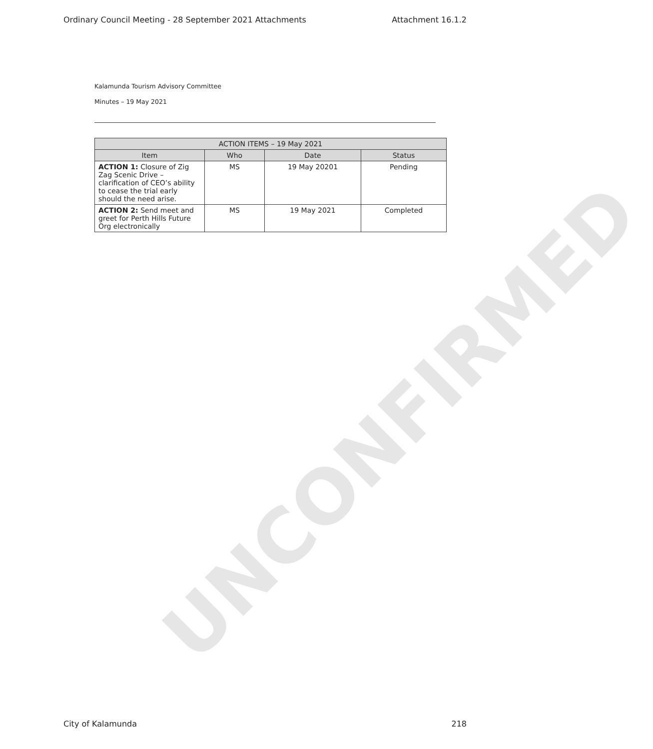Ordinary Council Meeting - 28 September 2021 Attachments Attachment 16.1.2
Kalamunda Tourism Advisory Committee
Minutes – 19 May 2021
UNCONFIRMED
| ACTION ITEMS – 19 May 2021 | | | |
| --- | --- | --- | --- |
| Item | Who | Date | Status |
| ACTION 1: Closure of Zig Zag Scenic Drive – clarification of CEO’s ability to cease the trial early should the need arise. | MS | 19 May 20201 | Pending |
| ACTION 2: Send meet and greet for Perth Hills Future Org electronically | MS | 19 May 2021 | Completed |
City of Kalamunda 218